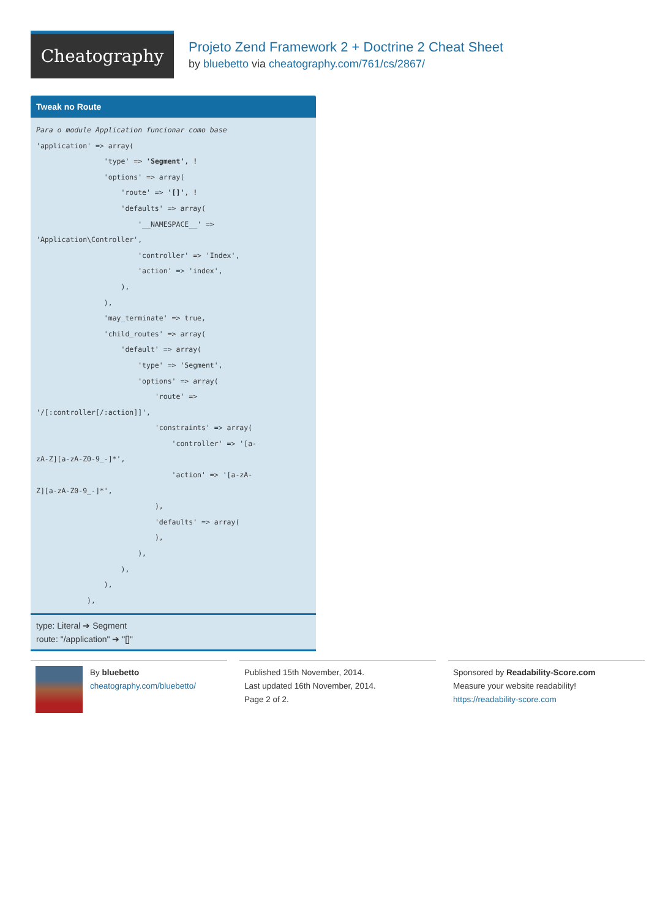Cheatography
Projeto Zend Framework 2 + Doctrine 2 Cheat Sheet
by bluebetto via cheatography.com/761/cs/2867/
Tweak no Route
Para o module Application funcionar como base
'application' => array(
                'type' => 'Segment', !
                'options' => array(
                    'route' => '[]', !
                    'defaults' => array(
                        '__NAMESPACE__' =>
'Application\Controller',
                        'controller' => 'Index',
                        'action' => 'index',
                    ),
                ),
                'may_terminate' => true,
                'child_routes' => array(
                    'default' => array(
                        'type' => 'Segment',
                        'options' => array(
                            'route' =>
'/[:controller[/:action]]',
                            'constraints' => array(
                                'controller' => '[a-
zA-Z][a-zA-Z0-9_-]*',
                                'action' => '[a-zA-
Z][a-zA-Z0-9_-]*',
                            ),
                            'defaults' => array(
                            ),
                        ),
                    ),
                ),
            ),
type: Literal ➔ Segment
route: "/application" ➔ "[]"
By bluebetto
cheatography.com/bluebetto/
Published 15th November, 2014.
Last updated 16th November, 2014.
Page 2 of 2.
Sponsored by Readability-Score.com
Measure your website readability!
https://readability-score.com